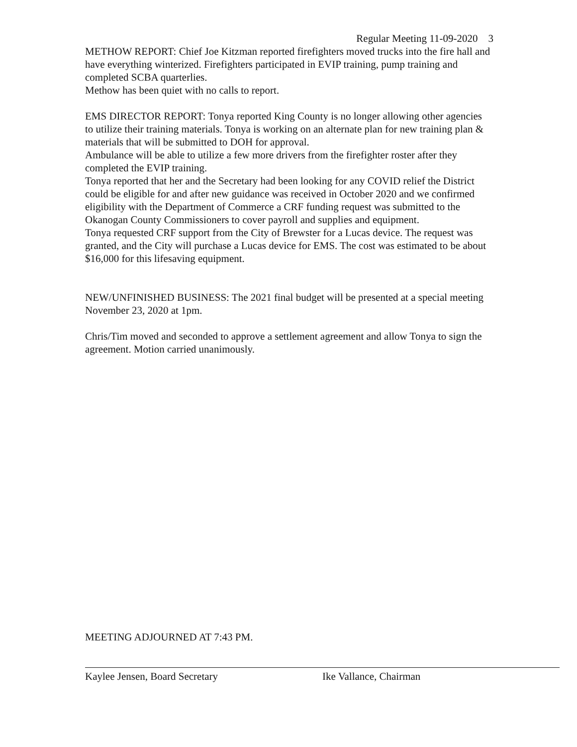Regular Meeting 11-09-2020 3
METHOW REPORT: Chief Joe Kitzman reported firefighters moved trucks into the fire hall and have everything winterized. Firefighters participated in EVIP training, pump training and completed SCBA quarterlies.
Methow has been quiet with no calls to report.
EMS DIRECTOR REPORT: Tonya reported King County is no longer allowing other agencies to utilize their training materials. Tonya is working on an alternate plan for new training plan & materials that will be submitted to DOH for approval.
Ambulance will be able to utilize a few more drivers from the firefighter roster after they completed the EVIP training.
Tonya reported that her and the Secretary had been looking for any COVID relief the District could be eligible for and after new guidance was received in October 2020 and we confirmed eligibility with the Department of Commerce a CRF funding request was submitted to the Okanogan County Commissioners to cover payroll and supplies and equipment.
Tonya requested CRF support from the City of Brewster for a Lucas device. The request was granted, and the City will purchase a Lucas device for EMS. The cost was estimated to be about $16,000 for this lifesaving equipment.
NEW/UNFINISHED BUSINESS: The 2021 final budget will be presented at a special meeting November 23, 2020 at 1pm.
Chris/Tim moved and seconded to approve a settlement agreement and allow Tonya to sign the agreement. Motion carried unanimously.
MEETING ADJOURNED AT 7:43 PM.
Kaylee Jensen, Board Secretary Ike Vallance, Chairman